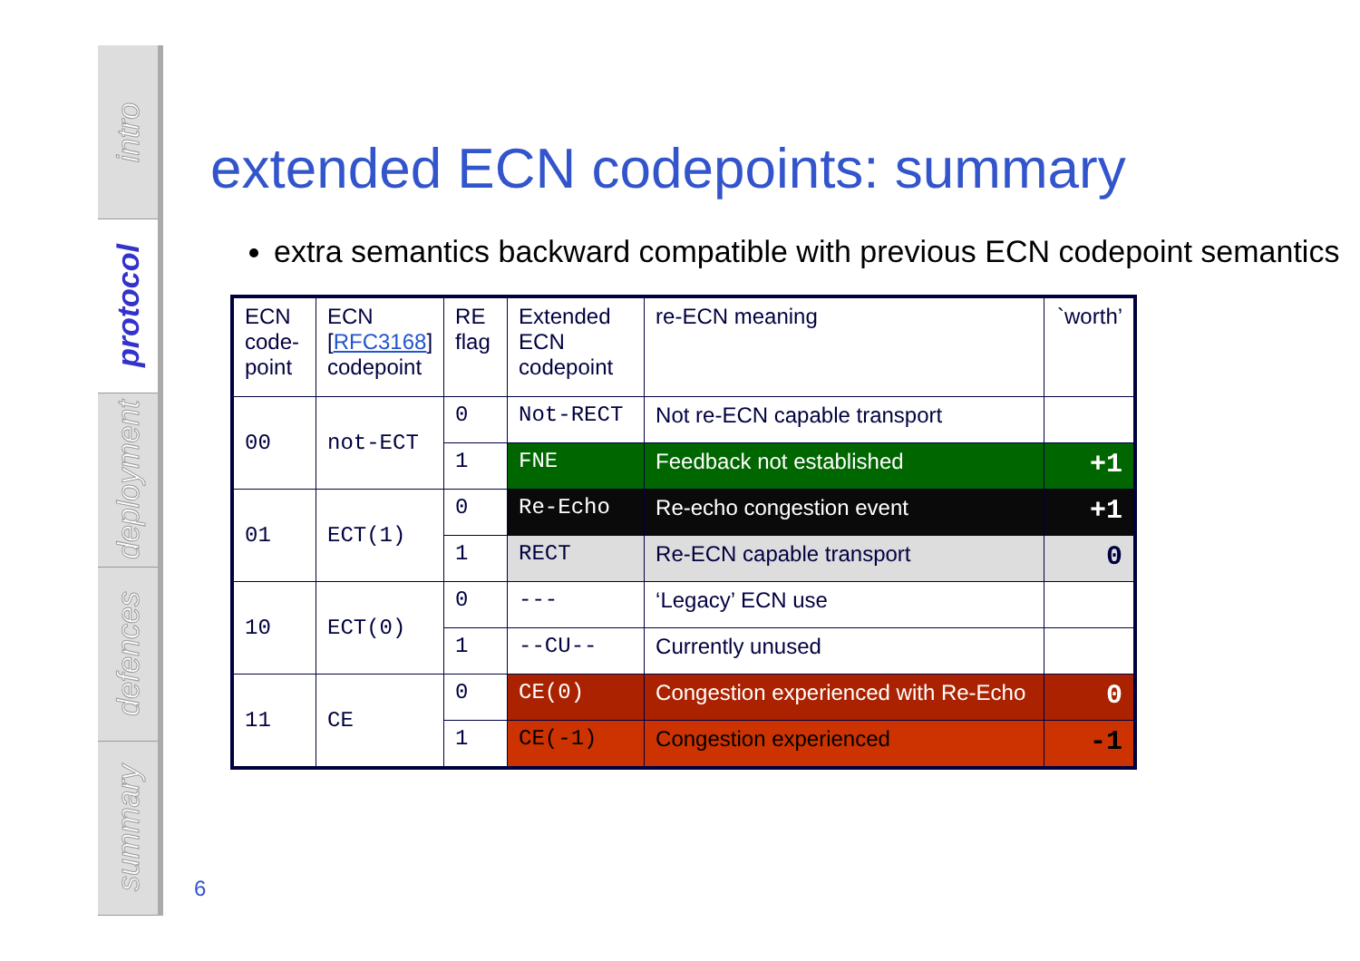intro
protocol
deployment
defences
summary
extended ECN codepoints: summary
extra semantics backward compatible with previous ECN codepoint semantics
| ECN code-point | ECN [ RFC3168 ] codepoint | RE flag | Extended ECN codepoint | re-ECN meaning | `worth’ |
| 00 | not-ECT | 0 | Not-RECT | Not re-ECN capable transport | |
| | | 1 | FNE | Feedback not established | +1 |
| 01 | ECT(1) | 0 | Re-Echo | Re-echo congestion event | +1 |
| | | 1 | RECT | Re-ECN capable transport | 0 |
| 10 | ECT(0) | 0 | --- | ‘Legacy’ ECN use | |
| | | 1 | --CU-- | Currently unused | |
| 11 | CE | 0 | CE(0) | Congestion experienced with Re-Echo | 0 |
| | | 1 | CE(-1) | Congestion experienced | -1 |
6